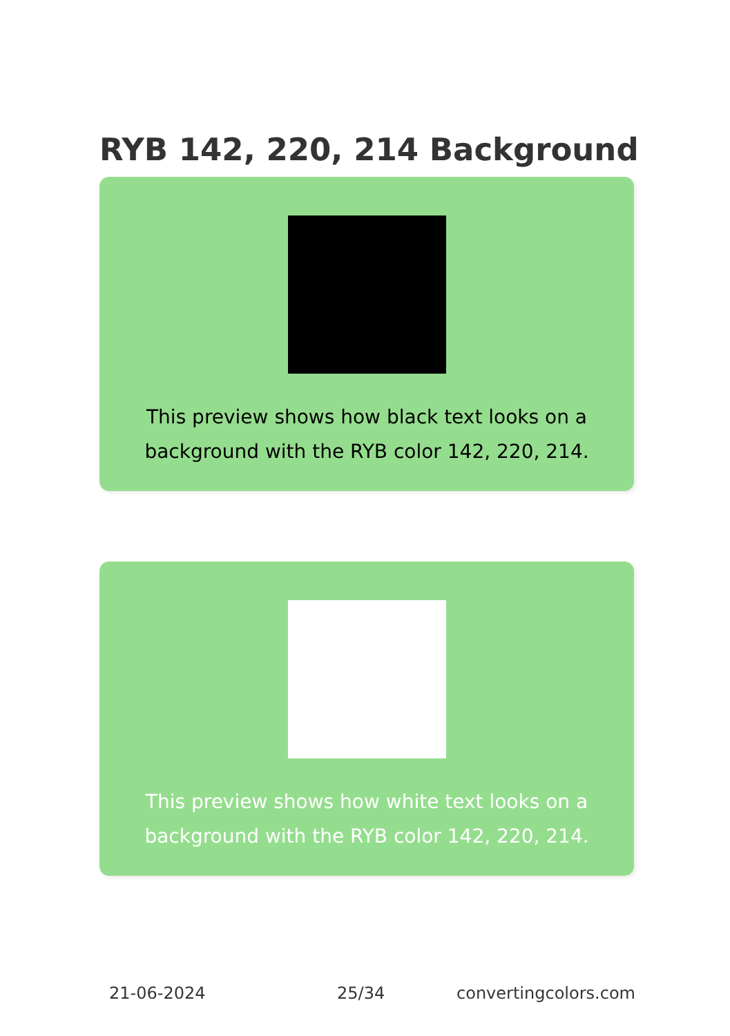RYB 142, 220, 214 Background
This preview shows how black text looks on a background with the RYB color 142, 220, 214.
This preview shows how white text looks on a background with the RYB color 142, 220, 214.
21-06-2024 25/34 convertingcolors.com